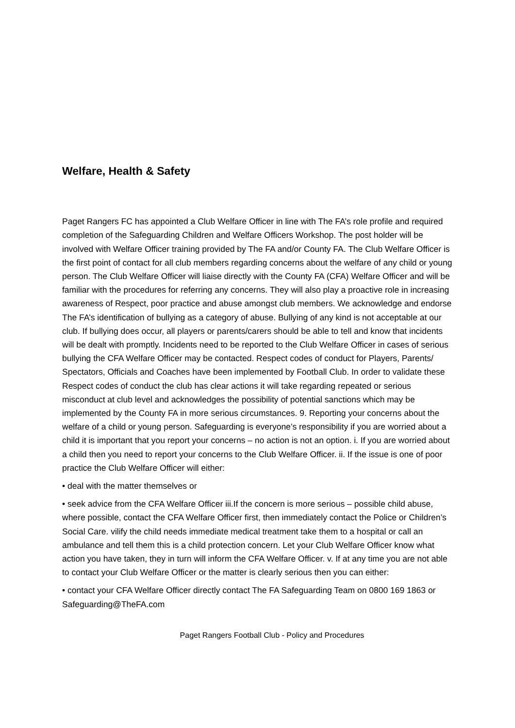Welfare, Health & Safety
Paget Rangers FC has appointed a Club Welfare Officer in line with The FA’s role profile and required completion of the Safeguarding Children and Welfare Officers Workshop. The post holder will be involved with Welfare Officer training provided by The FA and/or County FA. The Club Welfare Officer is the first point of contact for all club members regarding concerns about the welfare of any child or young person. The Club Welfare Officer will liaise directly with the County FA (CFA) Welfare Officer and will be familiar with the procedures for referring any concerns. They will also play a proactive role in increasing awareness of Respect, poor practice and abuse amongst club members. We acknowledge and endorse The FA’s identification of bullying as a category of abuse. Bullying of any kind is not acceptable at our club. If bullying does occur, all players or parents/carers should be able to tell and know that incidents will be dealt with promptly. Incidents need to be reported to the Club Welfare Officer in cases of serious bullying the CFA Welfare Officer may be contacted. Respect codes of conduct for Players, Parents/ Spectators, Officials and Coaches have been implemented by Football Club. In order to validate these Respect codes of conduct the club has clear actions it will take regarding repeated or serious misconduct at club level and acknowledges the possibility of potential sanctions which may be implemented by the County FA in more serious circumstances. 9. Reporting your concerns about the welfare of a child or young person. Safeguarding is everyone’s responsibility if you are worried about a child it is important that you report your concerns – no action is not an option. i. If you are worried about a child then you need to report your concerns to the Club Welfare Officer. ii. If the issue is one of poor practice the Club Welfare Officer will either:
• deal with the matter themselves or
• seek advice from the CFA Welfare Officer iii.If the concern is more serious – possible child abuse, where possible, contact the CFA Welfare Officer first, then immediately contact the Police or Children’s Social Care. vilify the child needs immediate medical treatment take them to a hospital or call an ambulance and tell them this is a child protection concern. Let your Club Welfare Officer know what action you have taken, they in turn will inform the CFA Welfare Officer. v. If at any time you are not able to contact your Club Welfare Officer or the matter is clearly serious then you can either:
• contact your CFA Welfare Officer directly contact The FA Safeguarding Team on 0800 169 1863 or Safeguarding@TheFA.com
Paget Rangers Football Club - Policy and Procedures